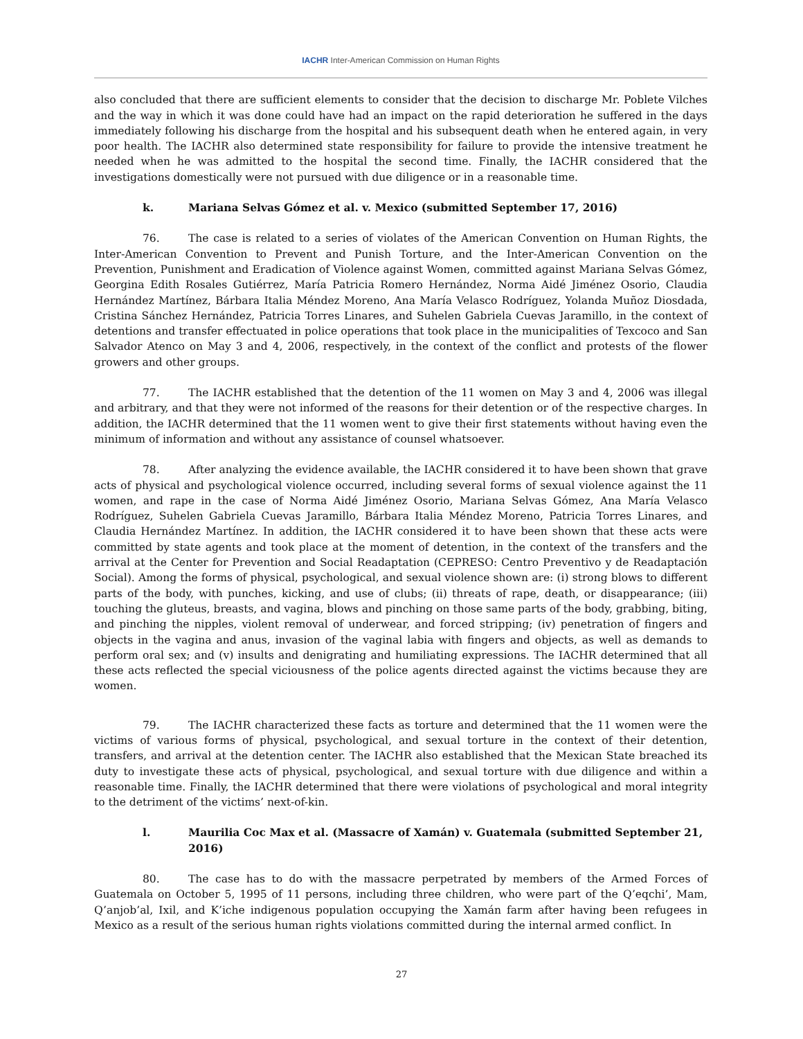IACHR Inter-American Commission on Human Rights
also concluded that there are sufficient elements to consider that the decision to discharge Mr. Poblete Vilches and the way in which it was done could have had an impact on the rapid deterioration he suffered in the days immediately following his discharge from the hospital and his subsequent death when he entered again, in very poor health. The IACHR also determined state responsibility for failure to provide the intensive treatment he needed when he was admitted to the hospital the second time. Finally, the IACHR considered that the investigations domestically were not pursued with due diligence or in a reasonable time.
k. Mariana Selvas Gómez et al. v. Mexico (submitted September 17, 2016)
76. The case is related to a series of violates of the American Convention on Human Rights, the Inter-American Convention to Prevent and Punish Torture, and the Inter-American Convention on the Prevention, Punishment and Eradication of Violence against Women, committed against Mariana Selvas Gómez, Georgina Edith Rosales Gutiérrez, María Patricia Romero Hernández, Norma Aidé Jiménez Osorio, Claudia Hernández Martínez, Bárbara Italia Méndez Moreno, Ana María Velasco Rodríguez, Yolanda Muñoz Diosdada, Cristina Sánchez Hernández, Patricia Torres Linares, and Suhelen Gabriela Cuevas Jaramillo, in the context of detentions and transfer effectuated in police operations that took place in the municipalities of Texcoco and San Salvador Atenco on May 3 and 4, 2006, respectively, in the context of the conflict and protests of the flower growers and other groups.
77. The IACHR established that the detention of the 11 women on May 3 and 4, 2006 was illegal and arbitrary, and that they were not informed of the reasons for their detention or of the respective charges. In addition, the IACHR determined that the 11 women went to give their first statements without having even the minimum of information and without any assistance of counsel whatsoever.
78. After analyzing the evidence available, the IACHR considered it to have been shown that grave acts of physical and psychological violence occurred, including several forms of sexual violence against the 11 women, and rape in the case of Norma Aidé Jiménez Osorio, Mariana Selvas Gómez, Ana María Velasco Rodríguez, Suhelen Gabriela Cuevas Jaramillo, Bárbara Italia Méndez Moreno, Patricia Torres Linares, and Claudia Hernández Martínez. In addition, the IACHR considered it to have been shown that these acts were committed by state agents and took place at the moment of detention, in the context of the transfers and the arrival at the Center for Prevention and Social Readaptation (CEPRESO: Centro Preventivo y de Readaptación Social). Among the forms of physical, psychological, and sexual violence shown are: (i) strong blows to different parts of the body, with punches, kicking, and use of clubs; (ii) threats of rape, death, or disappearance; (iii) touching the gluteus, breasts, and vagina, blows and pinching on those same parts of the body, grabbing, biting, and pinching the nipples, violent removal of underwear, and forced stripping; (iv) penetration of fingers and objects in the vagina and anus, invasion of the vaginal labia with fingers and objects, as well as demands to perform oral sex; and (v) insults and denigrating and humiliating expressions. The IACHR determined that all these acts reflected the special viciousness of the police agents directed against the victims because they are women.
79. The IACHR characterized these facts as torture and determined that the 11 women were the victims of various forms of physical, psychological, and sexual torture in the context of their detention, transfers, and arrival at the detention center. The IACHR also established that the Mexican State breached its duty to investigate these acts of physical, psychological, and sexual torture with due diligence and within a reasonable time. Finally, the IACHR determined that there were violations of psychological and moral integrity to the detriment of the victims’ next-of-kin.
l. Maurilia Coc Max et al. (Massacre of Xamán) v. Guatemala (submitted September 21, 2016)
80. The case has to do with the massacre perpetrated by members of the Armed Forces of Guatemala on October 5, 1995 of 11 persons, including three children, who were part of the Q’eqchi’, Mam, Q’anjob’al, Ixil, and K’iche indigenous population occupying the Xamán farm after having been refugees in Mexico as a result of the serious human rights violations committed during the internal armed conflict. In
27